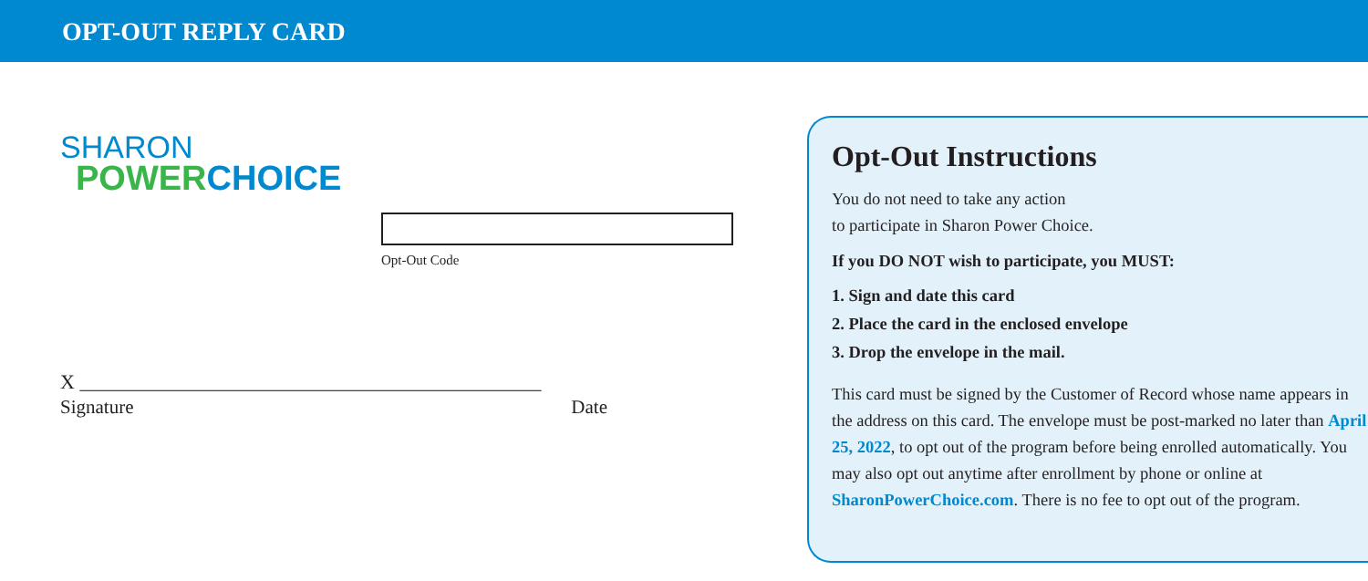OPT-OUT REPLY CARD
SHARON
POWER CHOICE
Opt-Out Code
X ______________________________________________
Signature Date
Opt-Out Instructions
You do not need to take any action
to participate in Sharon Power Choice.
If you DO NOT wish to participate, you MUST:
1. Sign and date this card
2. Place the card in the enclosed envelope
3. Drop the envelope in the mail.
This card must be signed by the Customer of Record whose name appears in the address on this card. The envelope must be post-marked no later than April 25, 2022, to opt out of the program before being enrolled automatically. You may also opt out anytime after enrollment by phone or online at SharonPowerChoice.com. There is no fee to opt out of the program.